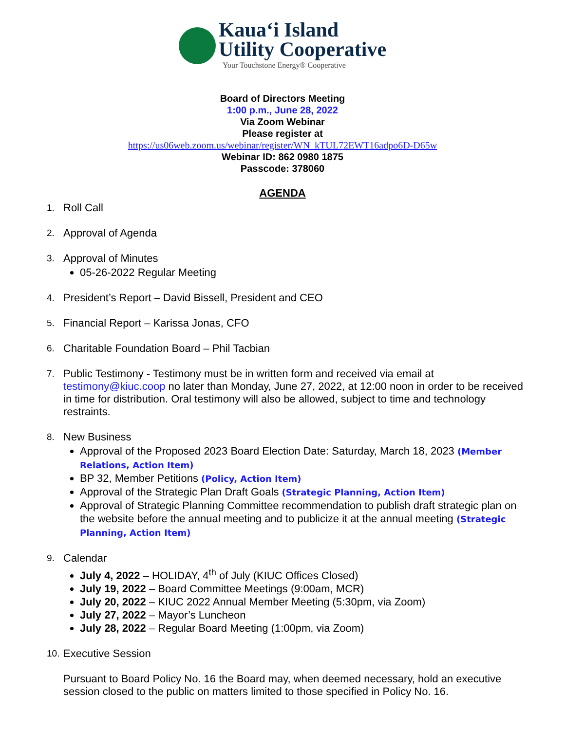Kaua‘i Island
Utility Cooperative
Your Touchstone Energy® Cooperative
Board of Directors Meeting
1:00 p.m., June 28, 2022
Via Zoom Webinar
Please register at
https://us06web.zoom.us/webinar/register/WN_kTUL72EWT16adpo6D-D65w
Webinar ID: 862 0980 1875
Passcode: 378060
AGENDA
1.
Roll Call
2.
Approval of Agenda
3.
Approval of Minutes
05-26-2022 Regular Meeting
4.
President’s Report – David Bissell, President and CEO
5.
Financial Report – Karissa Jonas, CFO
6.
Charitable Foundation Board – Phil Tacbian
7.
Public Testimony - Testimony must be in written form and received via email at testimony@kiuc.coop no later than Monday, June 27, 2022, at 12:00 noon in order to be received in time for distribution. Oral testimony will also be allowed, subject to time and technology restraints.
8.
New Business
Approval of the Proposed 2023 Board Election Date: Saturday, March 18, 2023 (Member Relations, Action Item)
BP 32, Member Petitions (Policy, Action Item)
Approval of the Strategic Plan Draft Goals (Strategic Planning, Action Item)
Approval of Strategic Planning Committee recommendation to publish draft strategic plan on the website before the annual meeting and to publicize it at the annual meeting (Strategic Planning, Action Item)
9.
Calendar
July 4, 2022 – HOLIDAY, 4<sup>th</sup> of July (KIUC Offices Closed)
July 19, 2022 – Board Committee Meetings (9:00am, MCR)
July 20, 2022 – KIUC 2022 Annual Member Meeting (5:30pm, via Zoom)
July 27, 2022 – Mayor’s Luncheon
July 28, 2022 – Regular Board Meeting (1:00pm, via Zoom)
10.
Executive Session
Pursuant to Board Policy No. 16 the Board may, when deemed necessary, hold an executive session closed to the public on matters limited to those specified in Policy No. 16.